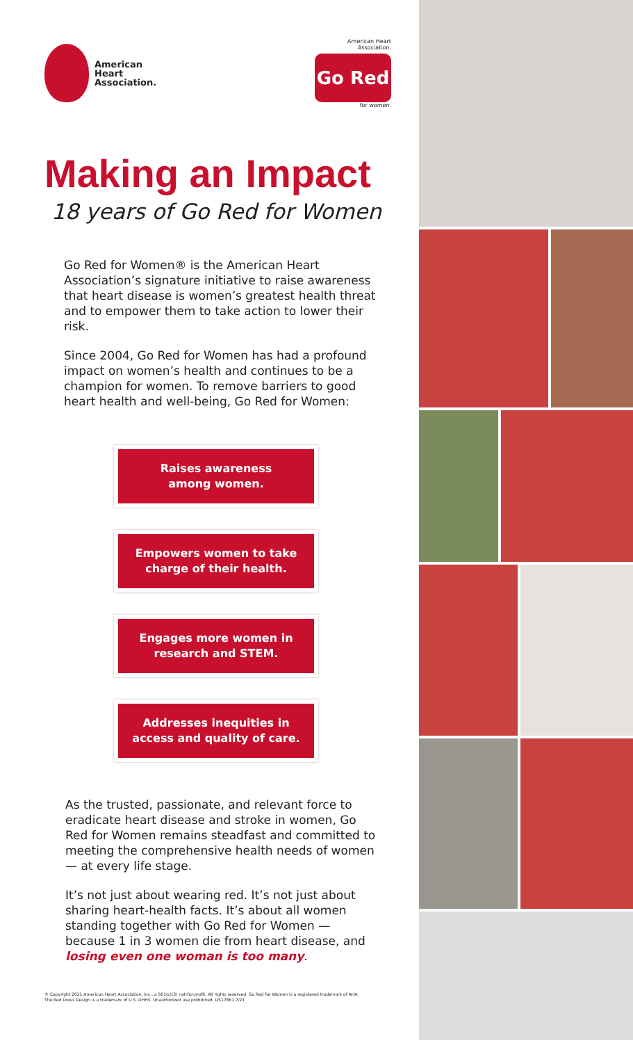American
Heart
Association.
American Heart Association.
Go Red
for women.
Making an Impact
18 years of Go Red for Women
Go Red for Women® is the American Heart Association’s signature initiative to raise awareness that heart disease is women’s greatest health threat and to empower them to take action to lower their risk.
Since 2004, Go Red for Women has had a profound impact on women’s health and continues to be a champion for women. To remove barriers to good heart health and well-being, Go Red for Women:
Raises awareness
among women.
Empowers women to take
charge of their health.
Engages more women in
research and STEM.
Addresses inequities in
access and quality of care.
As the trusted, passionate, and relevant force to eradicate heart disease and stroke in women, Go Red for Women remains steadfast and committed to meeting the comprehensive health needs of women — at every life stage.
It’s not just about wearing red. It’s not just about sharing heart-health facts. It’s about all women standing together with Go Red for Women — because 1 in 3 women die from heart disease, and losing even one woman is too many.
© Copyright 2021 American Heart Association, Inc., a 501(c)(3) not-for-profit. All rights reserved. Go Red for Women is a registered trademark of AHA. The Red Dress Design is a trademark of U.S. DHHS. Unauthorized use prohibited. DS17861 7/21